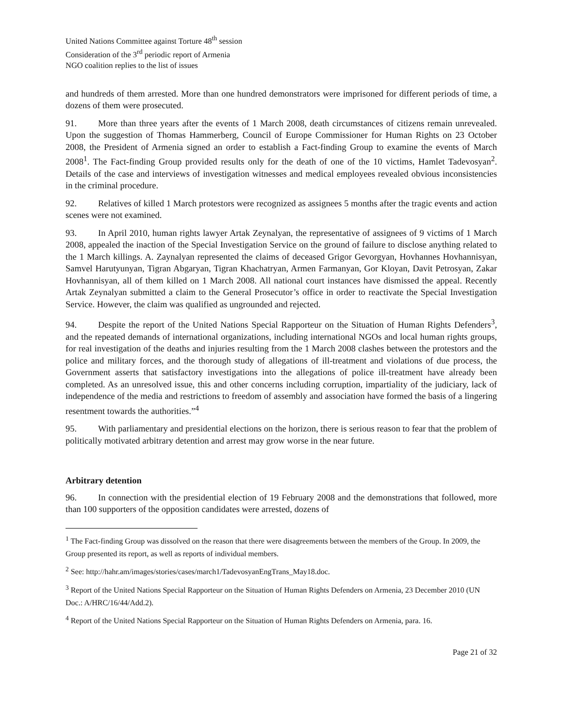United Nations Committee against Torture 48<sup>th</sup> session
Consideration of the 3<sup>rd</sup> periodic report of Armenia
NGO coalition replies to the list of issues
and hundreds of them arrested. More than one hundred demonstrators were imprisoned for different periods of time, a dozens of them were prosecuted.
91. More than three years after the events of 1 March 2008, death circumstances of citizens remain unrevealed. Upon the suggestion of Thomas Hammerberg, Council of Europe Commissioner for Human Rights on 23 October 2008, the President of Armenia signed an order to establish a Fact-finding Group to examine the events of March 2008<sup>1</sup>. The Fact-finding Group provided results only for the death of one of the 10 victims, Hamlet Tadevosyan<sup>2</sup>. Details of the case and interviews of investigation witnesses and medical employees revealed obvious inconsistencies in the criminal procedure.
92. Relatives of killed 1 March protestors were recognized as assignees 5 months after the tragic events and action scenes were not examined.
93. In April 2010, human rights lawyer Artak Zeynalyan, the representative of assignees of 9 victims of 1 March 2008, appealed the inaction of the Special Investigation Service on the ground of failure to disclose anything related to the 1 March killings. A. Zaynalyan represented the claims of deceased Grigor Gevorgyan, Hovhannes Hovhannisyan, Samvel Harutyunyan, Tigran Abgaryan, Tigran Khachatryan, Armen Farmanyan, Gor Kloyan, Davit Petrosyan, Zakar Hovhannisyan, all of them killed on 1 March 2008. All national court instances have dismissed the appeal. Recently Artak Zeynalyan submitted a claim to the General Prosecutor’s office in order to reactivate the Special Investigation Service. However, the claim was qualified as ungrounded and rejected.
94. Despite the report of the United Nations Special Rapporteur on the Situation of Human Rights Defenders<sup>3</sup>, and the repeated demands of international organizations, including international NGOs and local human rights groups, for real investigation of the deaths and injuries resulting from the 1 March 2008 clashes between the protestors and the police and military forces, and the thorough study of allegations of ill-treatment and violations of due process, the Government asserts that satisfactory investigations into the allegations of police ill-treatment have already been completed. As an unresolved issue, this and other concerns including corruption, impartiality of the judiciary, lack of independence of the media and restrictions to freedom of assembly and association have formed the basis of a lingering resentment towards the authorities.”<sup>4</sup>
95. With parliamentary and presidential elections on the horizon, there is serious reason to fear that the problem of politically motivated arbitrary detention and arrest may grow worse in the near future.
Arbitrary detention
96. In connection with the presidential election of 19 February 2008 and the demonstrations that followed, more than 100 supporters of the opposition candidates were arrested, dozens of
<sup>1</sup> The Fact-finding Group was dissolved on the reason that there were disagreements between the members of the Group. In 2009, the Group presented its report, as well as reports of individual members.
<sup>2</sup> See: http://hahr.am/images/stories/cases/march1/TadevosyanEngTrans_May18.doc.
<sup>3</sup> Report of the United Nations Special Rapporteur on the Situation of Human Rights Defenders on Armenia, 23 December 2010 (UN Doc.: A/HRC/16/44/Add.2).
<sup>4</sup> Report of the United Nations Special Rapporteur on the Situation of Human Rights Defenders on Armenia, para. 16.
Page 21 of 32